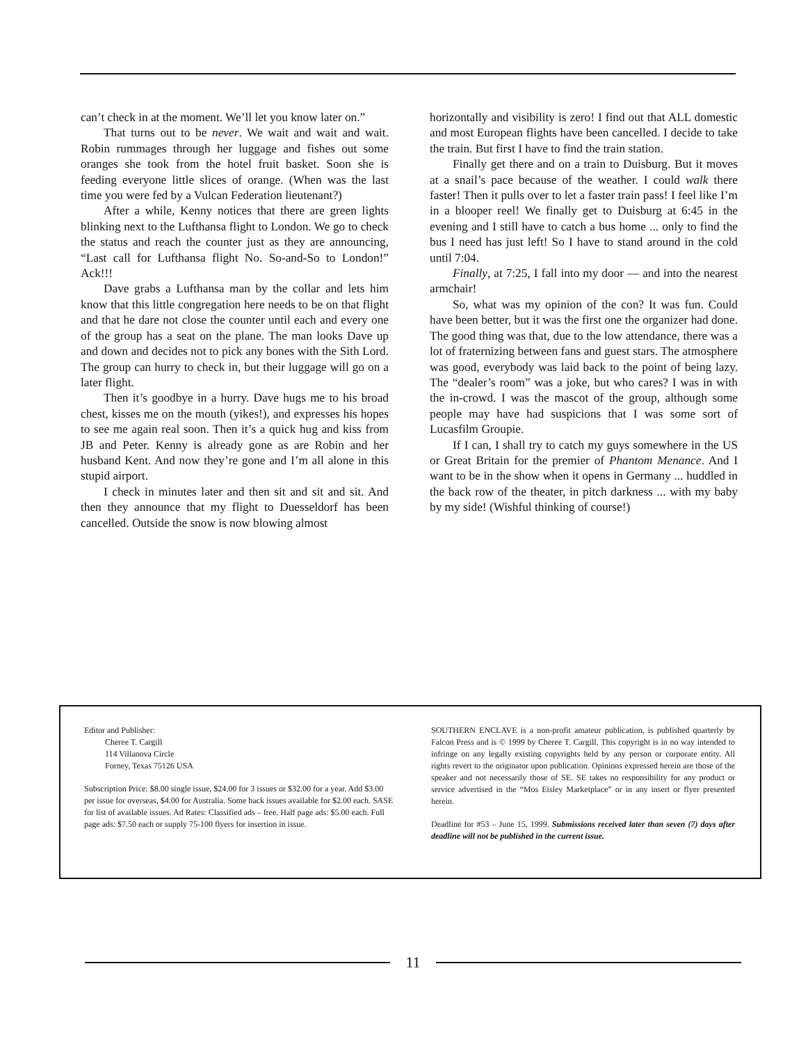can’t check in at the moment. We’ll let you know later on.”
That turns out to be never. We wait and wait and wait. Robin rummages through her luggage and fishes out some oranges she took from the hotel fruit basket. Soon she is feeding everyone little slices of orange. (When was the last time you were fed by a Vulcan Federation lieutenant?)
After a while, Kenny notices that there are green lights blinking next to the Lufthansa flight to London. We go to check the status and reach the counter just as they are announcing, “Last call for Lufthansa flight No. So-and-So to London!” Ack!!!
Dave grabs a Lufthansa man by the collar and lets him know that this little congregation here needs to be on that flight and that he dare not close the counter until each and every one of the group has a seat on the plane. The man looks Dave up and down and decides not to pick any bones with the Sith Lord. The group can hurry to check in, but their luggage will go on a later flight.
Then it’s goodbye in a hurry. Dave hugs me to his broad chest, kisses me on the mouth (yikes!), and expresses his hopes to see me again real soon. Then it’s a quick hug and kiss from JB and Peter. Kenny is already gone as are Robin and her husband Kent. And now they’re gone and I’m all alone in this stupid airport.
I check in minutes later and then sit and sit and sit. And then they announce that my flight to Duesseldorf has been cancelled. Outside the snow is now blowing almost
horizontally and visibility is zero! I find out that ALL domestic and most European flights have been cancelled. I decide to take the train. But first I have to find the train station.
Finally get there and on a train to Duisburg. But it moves at a snail’s pace because of the weather. I could walk there faster! Then it pulls over to let a faster train pass! I feel like I’m in a blooper reel! We finally get to Duisburg at 6:45 in the evening and I still have to catch a bus home ... only to find the bus I need has just left! So I have to stand around in the cold until 7:04.
Finally, at 7:25, I fall into my door — and into the nearest armchair!
So, what was my opinion of the con? It was fun. Could have been better, but it was the first one the organizer had done. The good thing was that, due to the low attendance, there was a lot of fraternizing between fans and guest stars. The atmosphere was good, everybody was laid back to the point of being lazy. The “dealer’s room” was a joke, but who cares? I was in with the in-crowd. I was the mascot of the group, although some people may have had suspicions that I was some sort of Lucasfilm Groupie.
If I can, I shall try to catch my guys somewhere in the US or Great Britain for the premier of Phantom Menance. And I want to be in the show when it opens in Germany ... huddled in the back row of the theater, in pitch darkness ... with my baby by my side! (Wishful thinking of course!)
Editor and Publisher:
Cheree T. Cargill
114 Villanova Circle
Forney, Texas 75126 USA
Subscription Price: $8.00 single issue, $24.00 for 3 issues or $32.00 for a year. Add $3.00 per issue for overseas, $4.00 for Australia. Some back issues available for $2.00 each. SASE for list of available issues. Ad Rates: Classified ads – free. Half page ads: $5.00 each. Full page ads: $7.50 each or supply 75-100 flyers for insertion in issue.
SOUTHERN ENCLAVE is a non-profit amateur publication, is published quarterly by Falcon Press and is © 1999 by Cheree T. Cargill. This copyright is in no way intended to infringe on any legally existing copyrights held by any person or corporate entity. All rights revert to the originator upon publication. Opinions expressed herein are those of the speaker and not necessarily those of SE. SE takes no responsibility for any product or service advertised in the “Mos Eisley Marketplace” or in any insert or flyer presented herein.
Deadline for #53 – June 15, 1999. Submissions received later than seven (7) days after deadline will not be published in the current issue.
11